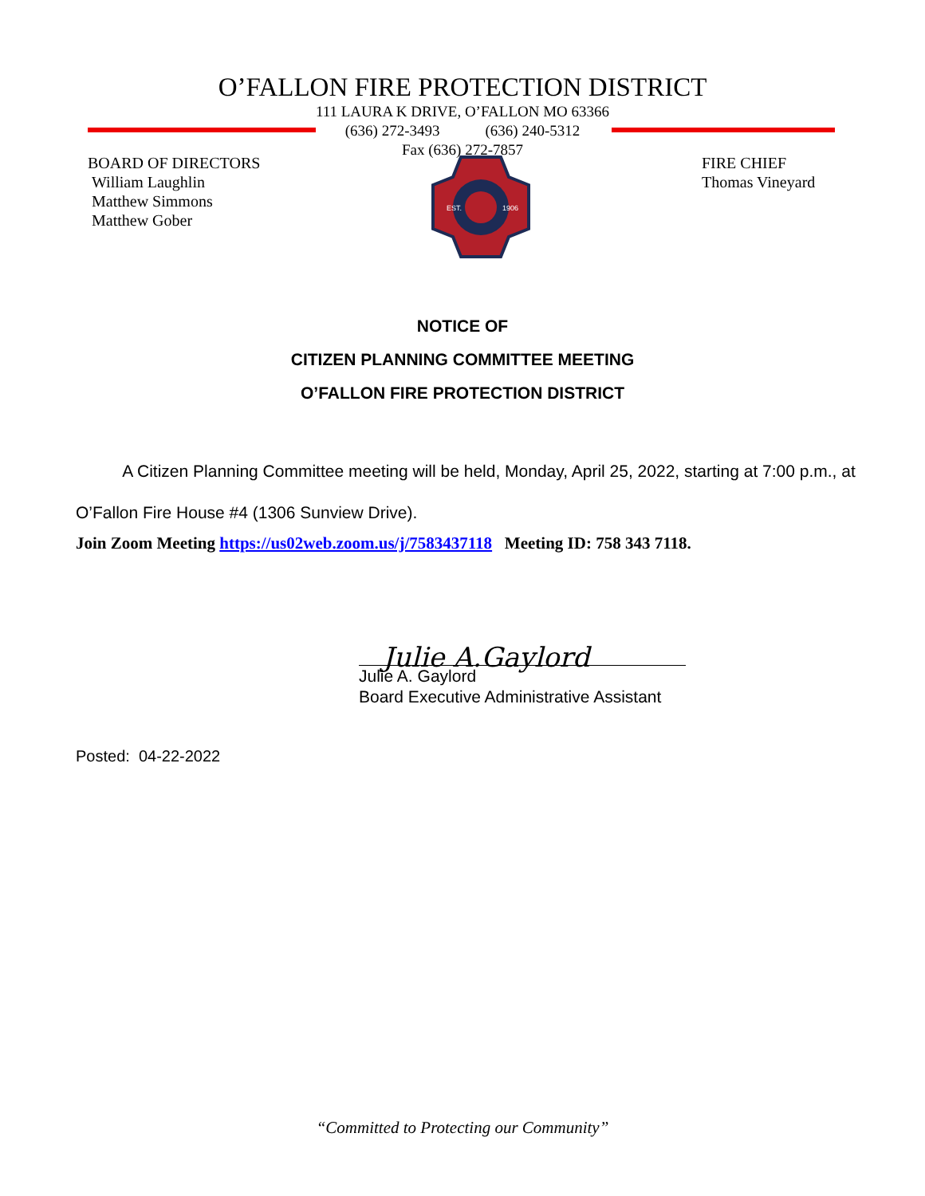O’FALLON FIRE PROTECTION DISTRICT
111 LAURA K DRIVE, O’FALLON MO 63366
(636) 272-3493 (636) 240-5312
Fax (636) 272-7857
BOARD OF DIRECTORS
William Laughlin
Matthew Simmons
Matthew Gober
EST.
1906
FIRE CHIEF
Thomas Vineyard
NOTICE OF
CITIZEN PLANNING COMMITTEE MEETING
O’FALLON FIRE PROTECTION DISTRICT
A Citizen Planning Committee meeting will be held, Monday, April 25, 2022, starting at 7:00 p.m., at O’Fallon Fire House #4 (1306 Sunview Drive).
Join Zoom Meeting https://us02web.zoom.us/j/7583437118 Meeting ID: 758 343 7118.
Julie A.Gaylord
Julie A. Gaylord
Board Executive Administrative Assistant
Posted: 04-22-2022
“Committed to Protecting our Community”